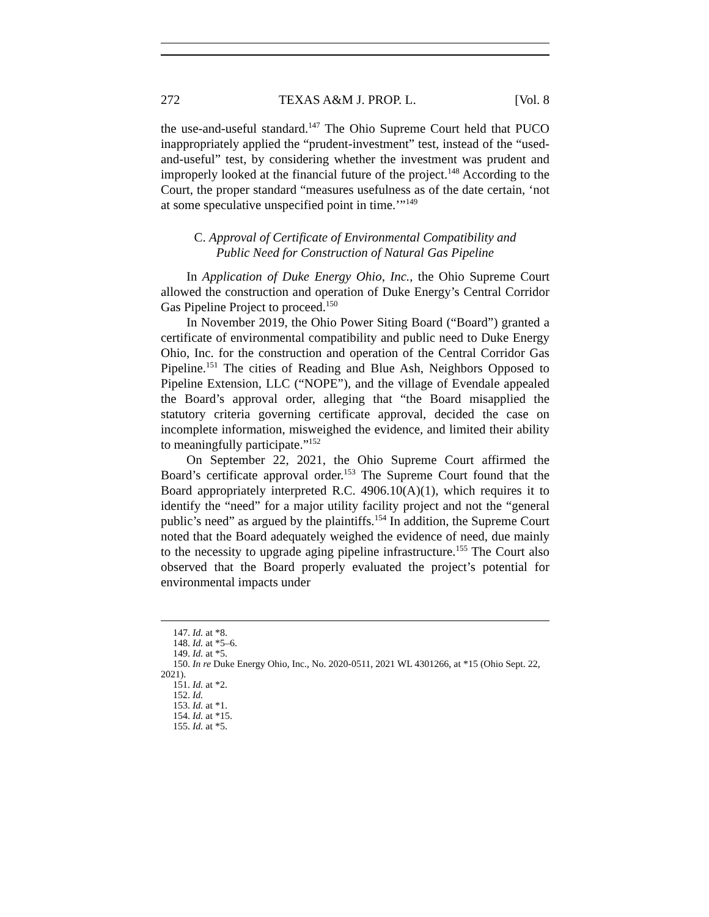272 TEXAS A&M J. PROP. L. [Vol. 8
the use-and-useful standard.<sup>147</sup> The Ohio Supreme Court held that PUCO inappropriately applied the “prudent-investment” test, instead of the “used-and-useful” test, by considering whether the investment was prudent and improperly looked at the financial future of the project.<sup>148</sup> According to the Court, the proper standard “measures usefulness as of the date certain, ‘not at some speculative unspecified point in time.’”<sup>149</sup>
C. Approval of Certificate of Environmental Compatibility and
Public Need for Construction of Natural Gas Pipeline
In Application of Duke Energy Ohio, Inc., the Ohio Supreme Court allowed the construction and operation of Duke Energy’s Central Corridor Gas Pipeline Project to proceed.<sup>150</sup>
In November 2019, the Ohio Power Siting Board (“Board”) granted a certificate of environmental compatibility and public need to Duke Energy Ohio, Inc. for the construction and operation of the Central Corridor Gas Pipeline.<sup>151</sup> The cities of Reading and Blue Ash, Neighbors Opposed to Pipeline Extension, LLC (“NOPE”), and the village of Evendale appealed the Board’s approval order, alleging that “the Board misapplied the statutory criteria governing certificate approval, decided the case on incomplete information, misweighed the evidence, and limited their ability to meaningfully participate.”<sup>152</sup>
On September 22, 2021, the Ohio Supreme Court affirmed the Board’s certificate approval order.<sup>153</sup> The Supreme Court found that the Board appropriately interpreted R.C. 4906.10(A)(1), which requires it to identify the “need” for a major utility facility project and not the “general public’s need” as argued by the plaintiffs.<sup>154</sup> In addition, the Supreme Court noted that the Board adequately weighed the evidence of need, due mainly to the necessity to upgrade aging pipeline infrastructure.<sup>155</sup> The Court also observed that the Board properly evaluated the project’s potential for environmental impacts under
147. Id. at *8.
148. Id. at *5–6.
149. Id. at *5.
150. In re Duke Energy Ohio, Inc., No. 2020-0511, 2021 WL 4301266, at *15 (Ohio Sept. 22, 2021).
151. Id. at *2.
152. Id.
153. Id. at *1.
154. Id. at *15.
155. Id. at *5.